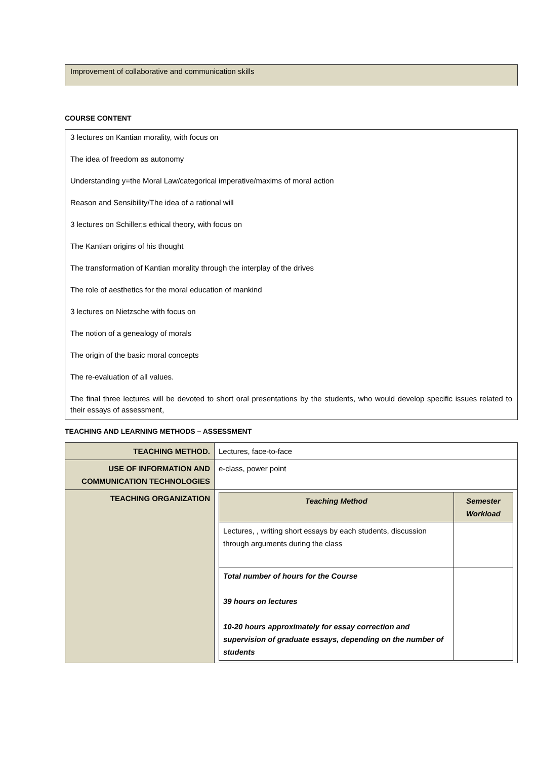Improvement of collaborative and communication skills
COURSE CONTENT
3 lectures on Kantian morality, with focus on
The idea of freedom as autonomy
Understanding y=the Moral Law/categorical imperative/maxims of moral action
Reason and Sensibility/The idea of a rational will
3 lectures on Schiller;s ethical theory, with focus on
The Kantian origins of his thought
The transformation of Kantian morality through the interplay of the drives
The role of aesthetics for the moral education of mankind
3 lectures on Nietzsche with focus on
The notion of a genealogy of morals
The origin of the basic moral concepts
The re-evaluation of all values.
The final three lectures will be devoted to short oral presentations by the students, who would develop specific issues related to their essays of assessment,
TEACHING AND LEARNING METHODS – ASSESSMENT
| TEACHING METHOD. | Lectures, face-to-face |
| USE OF INFORMATION AND COMMUNICATION TECHNOLOGIES | e-class, power point |
| TEACHING ORGANIZATION | / Teaching Method / Semester Workload / / --- / --- / / Lectures, , writing short essays by each students, discussion through arguments during the class / / / Total number of hours for the Course 39 hours on lectures 10-20 hours approximately for essay correction and supervision of graduate essays, depending on the number of students / / |